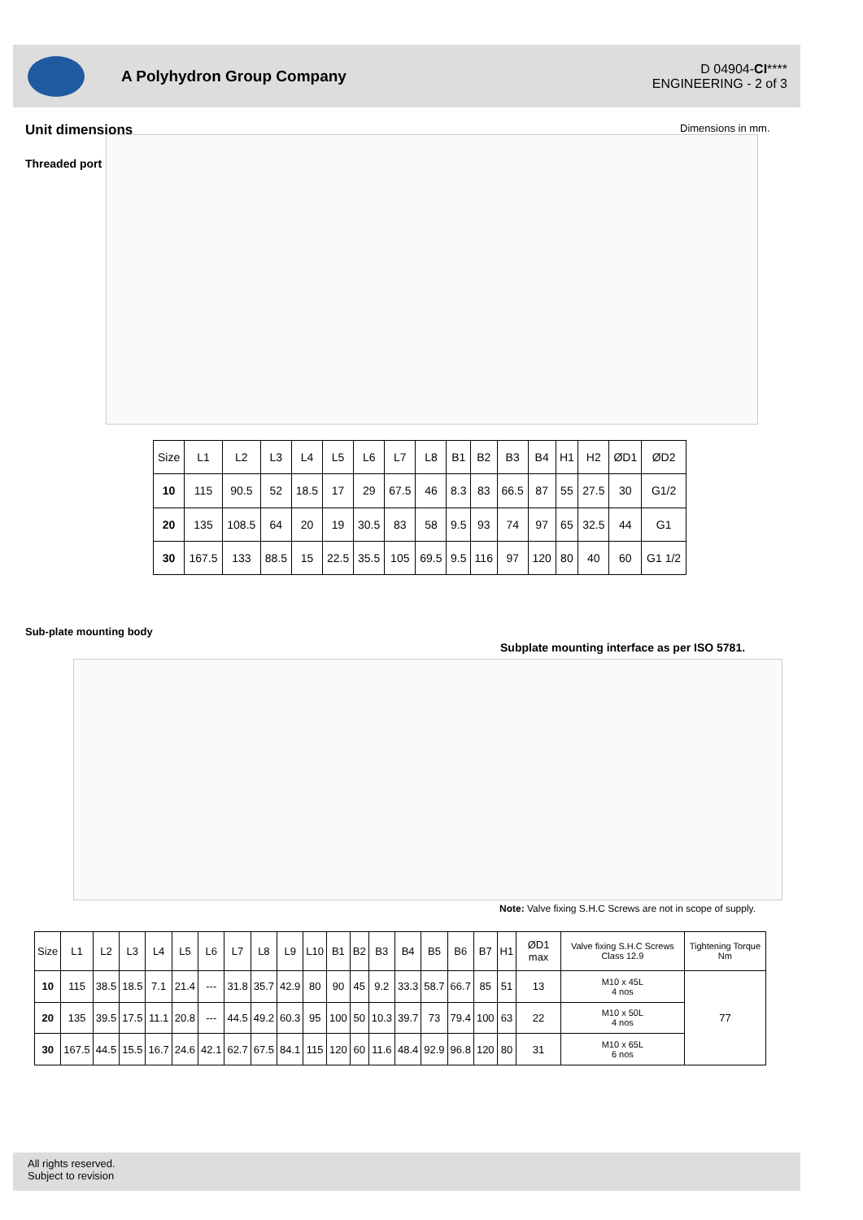A Polyhydron Group Company
D 04904-CI****
ENGINEERING - 2 of 3
Unit dimensions Dimensions in mm.
Threaded port body
| Size | L1 | L2 | L3 | L4 | L5 | L6 | L7 | L8 | B1 | B2 | B3 | B4 | H1 | H2 | ØD1 | ØD2 |
| --- | --- | --- | --- | --- | --- | --- | --- | --- | --- | --- | --- | --- | --- | --- | --- | --- |
| 10 | 115 | 90.5 | 52 | 18.5 | 17 | 29 | 67.5 | 46 | 8.3 | 83 | 66.5 | 87 | 55 | 27.5 | 30 | G1/2 |
| 20 | 135 | 108.5 | 64 | 20 | 19 | 30.5 | 83 | 58 | 9.5 | 93 | 74 | 97 | 65 | 32.5 | 44 | G1 |
| 30 | 167.5 | 133 | 88.5 | 15 | 22.5 | 35.5 | 105 | 69.5 | 9.5 | 116 | 97 | 120 | 80 | 40 | 60 | G1 1/2 |
Sub-plate mounting body
Subplate mounting interface as per ISO 5781.
Note: Valve fixing S.H.C Screws are not in scope of supply.
| Size | L1 | L2 | L3 | L4 | L5 | L6 | L7 | L8 | L9 | L10 | B1 | B2 | B3 | B4 | B5 | B6 | B7 | H1 | ØD1 max | Valve fixing S.H.C Screws Class 12.9 | Tightening Torque Nm |
| --- | --- | --- | --- | --- | --- | --- | --- | --- | --- | --- | --- | --- | --- | --- | --- | --- | --- | --- | --- | --- | --- |
| 10 | 115 | 38.5 | 18.5 | 7.1 | 21.4 | --- | 31.8 | 35.7 | 42.9 | 80 | 90 | 45 | 9.2 | 33.3 | 58.7 | 66.7 | 85 | 51 | 13 | M10 x 45L 4 nos | 77 |
| 20 | 135 | 39.5 | 17.5 | 11.1 | 20.8 | --- | 44.5 | 49.2 | 60.3 | 95 | 100 | 50 | 10.3 | 39.7 | 73 | 79.4 | 100 | 63 | 22 | M10 x 50L 4 nos | |
| 30 | 167.5 | 44.5 | 15.5 | 16.7 | 24.6 | 42.1 | 62.7 | 67.5 | 84.1 | 115 | 120 | 60 | 11.6 | 48.4 | 92.9 | 96.8 | 120 | 80 | 31 | M10 x 65L 6 nos | |
All rights reserved.
Subject to revision